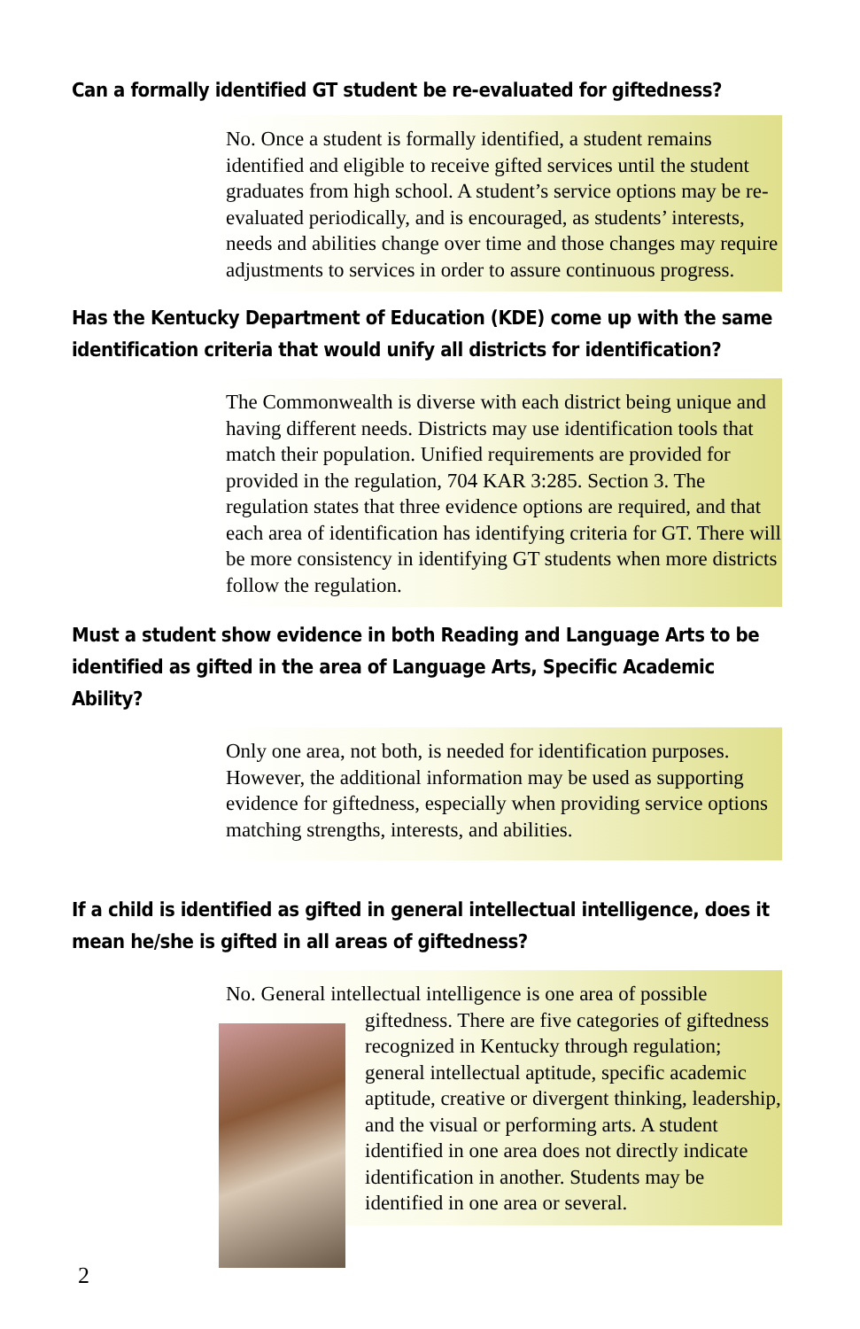Can a formally identified GT student be re-evaluated for giftedness?
No. Once a student is formally identified, a student remains identified and eligible to receive gifted services until the student graduates from high school. A student’s service options may be re-evaluated periodically, and is encouraged, as students’ interests, needs and abilities change over time and those changes may require adjustments to services in order to assure continuous progress.
Has the Kentucky Department of Education (KDE) come up with the same identification criteria that would unify all districts for identification?
The Commonwealth is diverse with each district being unique and having different needs. Districts may use identification tools that match their population. Unified requirements are provided for provided in the regulation, 704 KAR 3:285. Section 3. The regulation states that three evidence options are required, and that each area of identification has identifying criteria for GT. There will be more consistency in identifying GT students when more districts follow the regulation.
Must a student show evidence in both Reading and Language Arts to be identified as gifted in the area of Language Arts, Specific Academic Ability?
Only one area, not both, is needed for identification purposes. However, the additional information may be used as supporting evidence for giftedness, especially when providing service options matching strengths, interests, and abilities.
If a child is identified as gifted in general intellectual intelligence, does it mean he/she is gifted in all areas of giftedness?
No. General intellectual intelligence is one area of possible
giftedness. There are five categories of giftedness recognized in Kentucky through regulation; general intellectual aptitude, specific academic aptitude, creative or divergent thinking, leadership, and the visual or performing arts. A student identified in one area does not directly indicate identification in another. Students may be identified in one area or several.
2